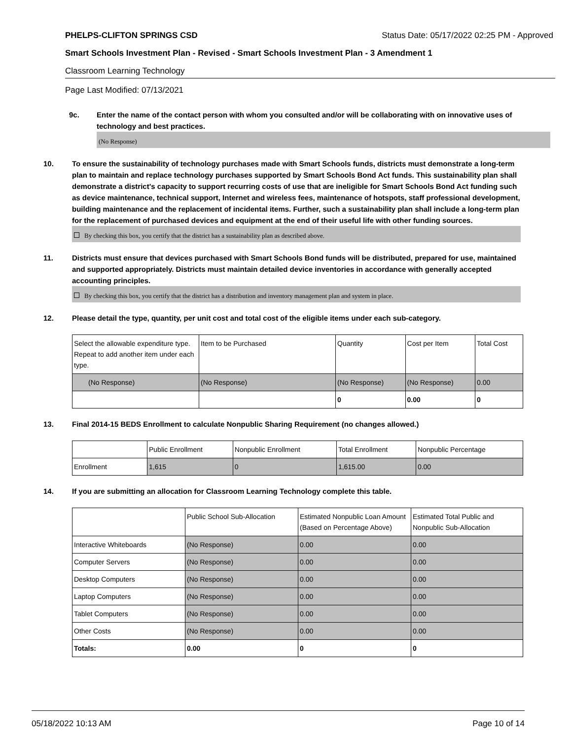PHELPS-CLIFTON SPRINGS CSD Status Date: 05/17/2022 02:25 PM - Approved
Smart Schools Investment Plan - Revised - Smart Schools Investment Plan - 3 Amendment 1
Classroom Learning Technology
Page Last Modified: 07/13/2021
9c. Enter the name of the contact person with whom you consulted and/or will be collaborating with on innovative uses of technology and best practices.
(No Response)
10. To ensure the sustainability of technology purchases made with Smart Schools funds, districts must demonstrate a long-term plan to maintain and replace technology purchases supported by Smart Schools Bond Act funds. This sustainability plan shall demonstrate a district's capacity to support recurring costs of use that are ineligible for Smart Schools Bond Act funding such as device maintenance, technical support, Internet and wireless fees, maintenance of hotspots, staff professional development, building maintenance and the replacement of incidental items. Further, such a sustainability plan shall include a long-term plan for the replacement of purchased devices and equipment at the end of their useful life with other funding sources.
By checking this box, you certify that the district has a sustainability plan as described above.
11. Districts must ensure that devices purchased with Smart Schools Bond funds will be distributed, prepared for use, maintained and supported appropriately. Districts must maintain detailed device inventories in accordance with generally accepted accounting principles.
By checking this box, you certify that the district has a distribution and inventory management plan and system in place.
12. Please detail the type, quantity, per unit cost and total cost of the eligible items under each sub-category.
| Select the allowable expenditure type. Repeat to add another item under each type. | Item to be Purchased | Quantity | Cost per Item | Total Cost |
| --- | --- | --- | --- | --- |
| (No Response) | (No Response) | (No Response) | (No Response) | 0.00 |
| | | 0 | 0.00 | 0 |
13. Final 2014-15 BEDS Enrollment to calculate Nonpublic Sharing Requirement (no changes allowed.)
| | Public Enrollment | Nonpublic Enrollment | Total Enrollment | Nonpublic Percentage |
| --- | --- | --- | --- | --- |
| Enrollment | 1,615 | 0 | 1,615.00 | 0.00 |
14. If you are submitting an allocation for Classroom Learning Technology complete this table.
| | Public School Sub-Allocation | Estimated Nonpublic Loan Amount (Based on Percentage Above) | Estimated Total Public and Nonpublic Sub-Allocation |
| --- | --- | --- | --- |
| Interactive Whiteboards | (No Response) | 0.00 | 0.00 |
| Computer Servers | (No Response) | 0.00 | 0.00 |
| Desktop Computers | (No Response) | 0.00 | 0.00 |
| Laptop Computers | (No Response) | 0.00 | 0.00 |
| Tablet Computers | (No Response) | 0.00 | 0.00 |
| Other Costs | (No Response) | 0.00 | 0.00 |
| Totals: | 0.00 | 0 | 0 |
05/18/2022 10:13 AM Page 10 of 14